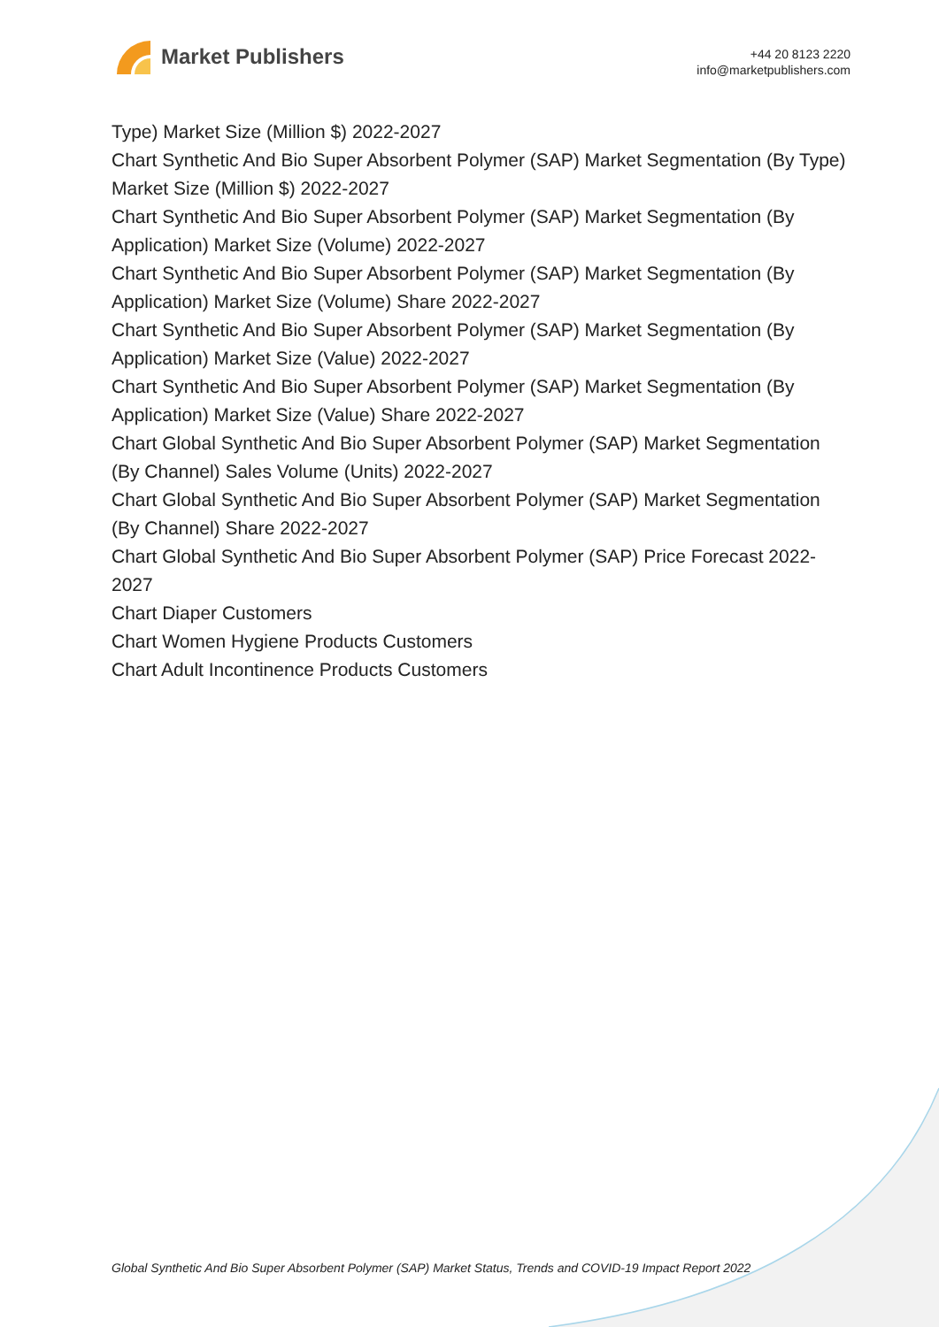Market Publishers
+44 20 8123 2220
info@marketpublishers.com
Type) Market Size (Million $) 2022-2027
Chart Synthetic And Bio Super Absorbent Polymer (SAP) Market Segmentation (By Type) Market Size (Million $) 2022-2027
Chart Synthetic And Bio Super Absorbent Polymer (SAP) Market Segmentation (By Application) Market Size (Volume) 2022-2027
Chart Synthetic And Bio Super Absorbent Polymer (SAP) Market Segmentation (By Application) Market Size (Volume) Share 2022-2027
Chart Synthetic And Bio Super Absorbent Polymer (SAP) Market Segmentation (By Application) Market Size (Value) 2022-2027
Chart Synthetic And Bio Super Absorbent Polymer (SAP) Market Segmentation (By Application) Market Size (Value) Share 2022-2027
Chart Global Synthetic And Bio Super Absorbent Polymer (SAP) Market Segmentation (By Channel) Sales Volume (Units) 2022-2027
Chart Global Synthetic And Bio Super Absorbent Polymer (SAP) Market Segmentation (By Channel) Share 2022-2027
Chart Global Synthetic And Bio Super Absorbent Polymer (SAP) Price Forecast 2022-2027
Chart Diaper Customers
Chart Women Hygiene Products Customers
Chart Adult Incontinence Products Customers
Global Synthetic And Bio Super Absorbent Polymer (SAP) Market Status, Trends and COVID-19 Impact Report 2022